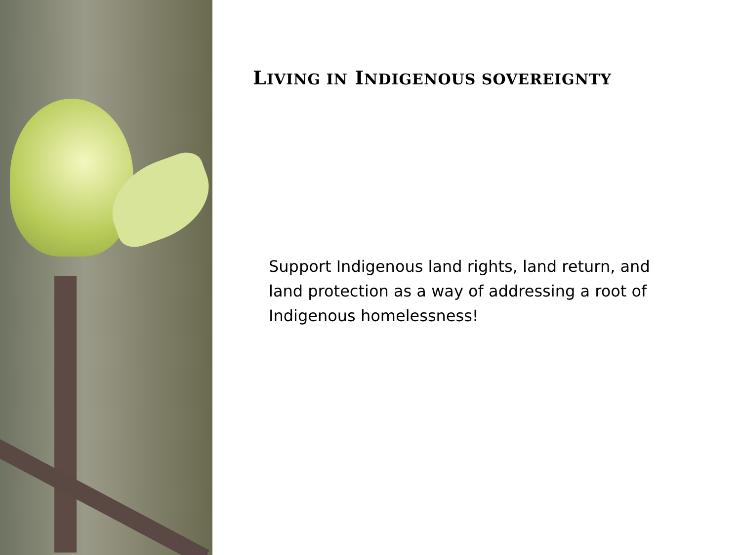LIVING IN INDIGENOUS SOVEREIGNTY
Support Indigenous land rights, land return, and land protection as a way of addressing a root of Indigenous homelessness!